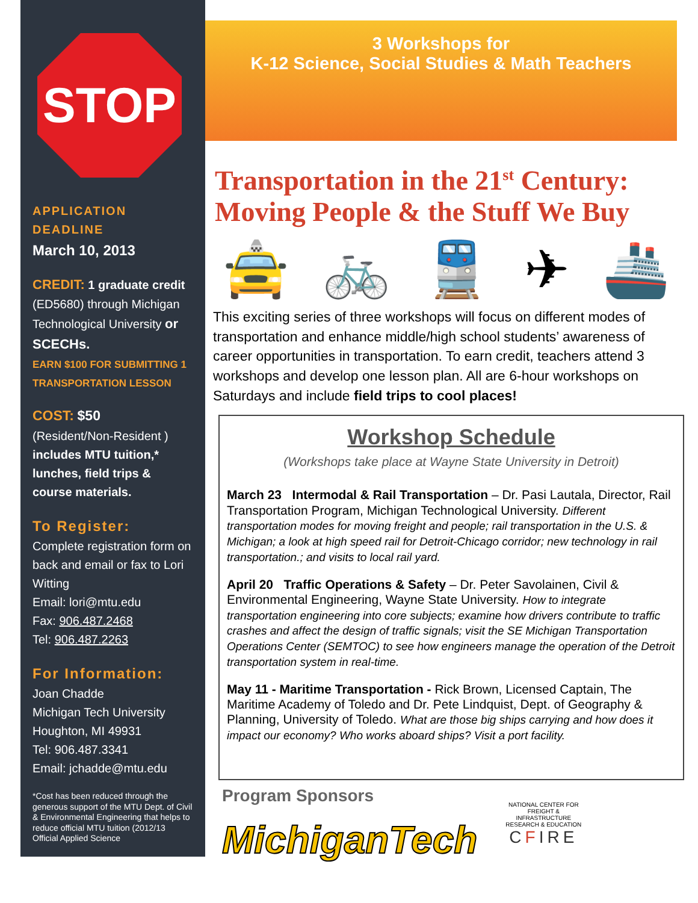STOP
APPLICATION DEADLINE
March 10, 2013
CREDIT: 1 graduate credit (ED5680) through Michigan Technological University or SCECHs.
EARN $100 FOR SUBMITTING 1 TRANSPORTATION LESSON
COST: $50
(Resident/Non-Resident )
includes MTU tuition,* lunches, field trips & course materials.
To Register:
Complete registration form on back and email or fax to Lori Witting
Email: lori@mtu.edu
Fax: 906.487.2468
Tel: 906.487.2263
For Information:
Joan Chadde
Michigan Tech University
Houghton, MI 49931
Tel: 906.487.3341
Email: jchadde@mtu.edu
*Cost has been reduced through the generous support of the MTU Dept. of Civil & Environmental Engineering that helps to reduce official MTU tuition (2012/13 Official Applied Science
3 Workshops for
K-12 Science, Social Studies & Math Teachers
Transportation in the 21<sup>st</sup> Century:
Moving People & the Stuff We Buy
🚖 🚲 🚆 ✈ 🚢
This exciting series of three workshops will focus on different modes of transportation and enhance middle/high school students’ awareness of career opportunities in transportation. To earn credit, teachers attend 3 workshops and develop one lesson plan. All are 6-hour workshops on Saturdays and include field trips to cool places!
Workshop Schedule
(Workshops take place at Wayne State University in Detroit)
March 23 Intermodal & Rail Transportation – Dr. Pasi Lautala, Director, Rail Transportation Program, Michigan Technological University. Different transportation modes for moving freight and people; rail transportation in the U.S. & Michigan; a look at high speed rail for Detroit-Chicago corridor; new technology in rail transportation.; and visits to local rail yard.
April 20 Traffic Operations & Safety – Dr. Peter Savolainen, Civil & Environmental Engineering, Wayne State University. How to integrate transportation engineering into core subjects; examine how drivers contribute to traffic crashes and affect the design of traffic signals; visit the SE Michigan Transportation Operations Center (SEMTOC) to see how engineers manage the operation of the Detroit transportation system in real-time.
May 11 - Maritime Transportation - Rick Brown, Licensed Captain, The Maritime Academy of Toledo and Dr. Pete Lindquist, Dept. of Geography & Planning, University of Toledo. What are those big ships carrying and how does it impact our economy? Who works aboard ships? Visit a port facility.
Program Sponsors
MichiganTech
NATIONAL CENTER FOR FREIGHT & INFRASTRUCTURE RESEARCH & EDUCATION
CFIRE